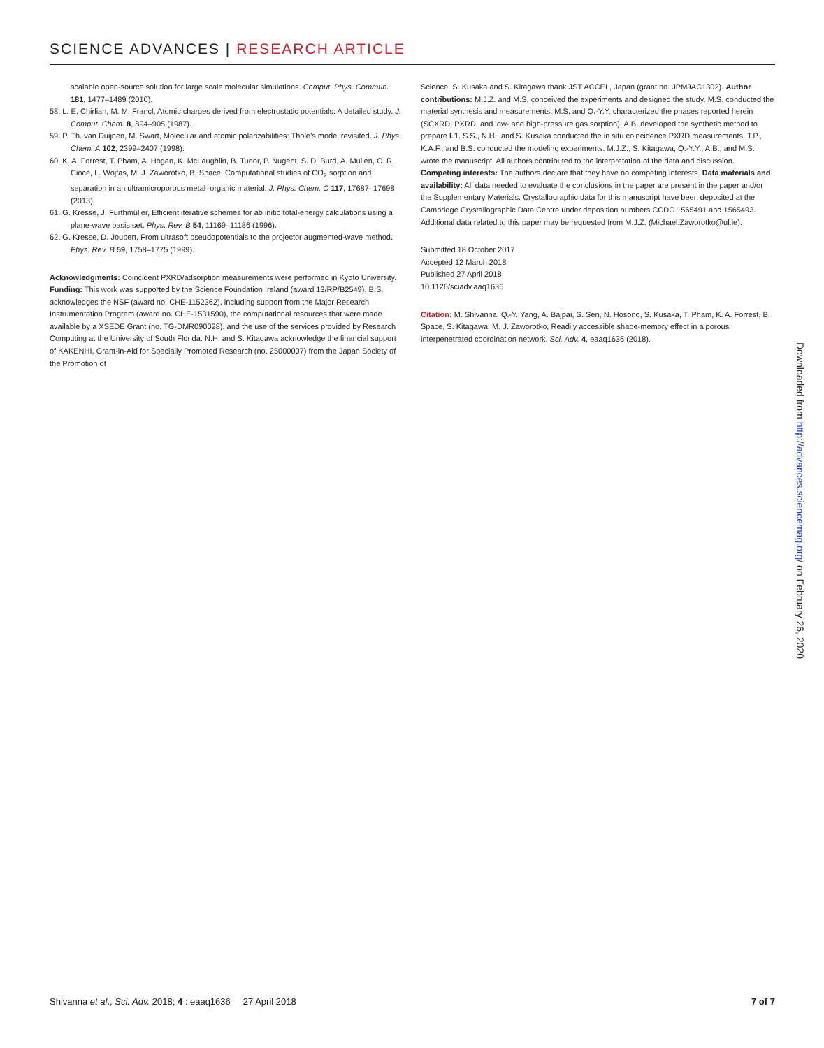SCIENCE ADVANCES | RESEARCH ARTICLE
scalable open-source solution for large scale molecular simulations. Comput. Phys. Commun. 181, 1477–1489 (2010).
58. L. E. Chirlian, M. M. Francl, Atomic charges derived from electrostatic potentials: A detailed study. J. Comput. Chem. 8, 894–905 (1987).
59. P. Th. van Duijnen, M. Swart, Molecular and atomic polarizabilities: Thole’s model revisited. J. Phys. Chem. A 102, 2399–2407 (1998).
60. K. A. Forrest, T. Pham, A. Hogan, K. McLaughlin, B. Tudor, P. Nugent, S. D. Burd, A. Mullen, C. R. Cioce, L. Wojtas, M. J. Zaworotko, B. Space, Computational studies of CO<sub>2</sub> sorption and separation in an ultramicroporous metal–organic material. J. Phys. Chem. C 117, 17687–17698 (2013).
61. G. Kresse, J. Furthmüller, Efficient iterative schemes for ab initio total-energy calculations using a plane-wave basis set. Phys. Rev. B 54, 11169–11186 (1996).
62. G. Kresse, D. Joubert, From ultrasoft pseudopotentials to the projector augmented-wave method. Phys. Rev. B 59, 1758–1775 (1999).
Acknowledgments: Coincident PXRD/adsorption measurements were performed in Kyoto University. Funding: This work was supported by the Science Foundation Ireland (award 13/RP/B2549). B.S. acknowledges the NSF (award no. CHE-1152362), including support from the Major Research Instrumentation Program (award no. CHE-1531590), the computational resources that were made available by a XSEDE Grant (no. TG-DMR090028), and the use of the services provided by Research Computing at the University of South Florida. N.H. and S. Kitagawa acknowledge the financial support of KAKENHI, Grant-in-Aid for Specially Promoted Research (no. 25000007) from the Japan Society of the Promotion of
Science. S. Kusaka and S. Kitagawa thank JST ACCEL, Japan (grant no. JPMJAC1302). Author contributions: M.J.Z. and M.S. conceived the experiments and designed the study. M.S. conducted the material synthesis and measurements. M.S. and Q.-Y.Y. characterized the phases reported herein (SCXRD, PXRD, and low- and high-pressure gas sorption). A.B. developed the synthetic method to prepare L1. S.S., N.H., and S. Kusaka conducted the in situ coincidence PXRD measurements. T.P., K.A.F., and B.S. conducted the modeling experiments. M.J.Z., S. Kitagawa, Q.-Y.Y., A.B., and M.S. wrote the manuscript. All authors contributed to the interpretation of the data and discussion. Competing interests: The authors declare that they have no competing interests. Data materials and availability: All data needed to evaluate the conclusions in the paper are present in the paper and/or the Supplementary Materials. Crystallographic data for this manuscript have been deposited at the Cambridge Crystallographic Data Centre under deposition numbers CCDC 1565491 and 1565493. Additional data related to this paper may be requested from M.J.Z. (Michael.Zaworotko@ul.ie).
Submitted 18 October 2017
Accepted 12 March 2018
Published 27 April 2018
10.1126/sciadv.aaq1636
Citation: M. Shivanna, Q.-Y. Yang, A. Bajpai, S. Sen, N. Hosono, S. Kusaka, T. Pham, K. A. Forrest, B. Space, S. Kitagawa, M. J. Zaworotko, Readily accessible shape-memory effect in a porous interpenetrated coordination network. Sci. Adv. 4, eaaq1636 (2018).
Downloaded from http://advances.sciencemag.org/ on February 26, 2020
Shivanna et al., Sci. Adv. 2018; 4 : eaaq1636 27 April 2018 7 of 7